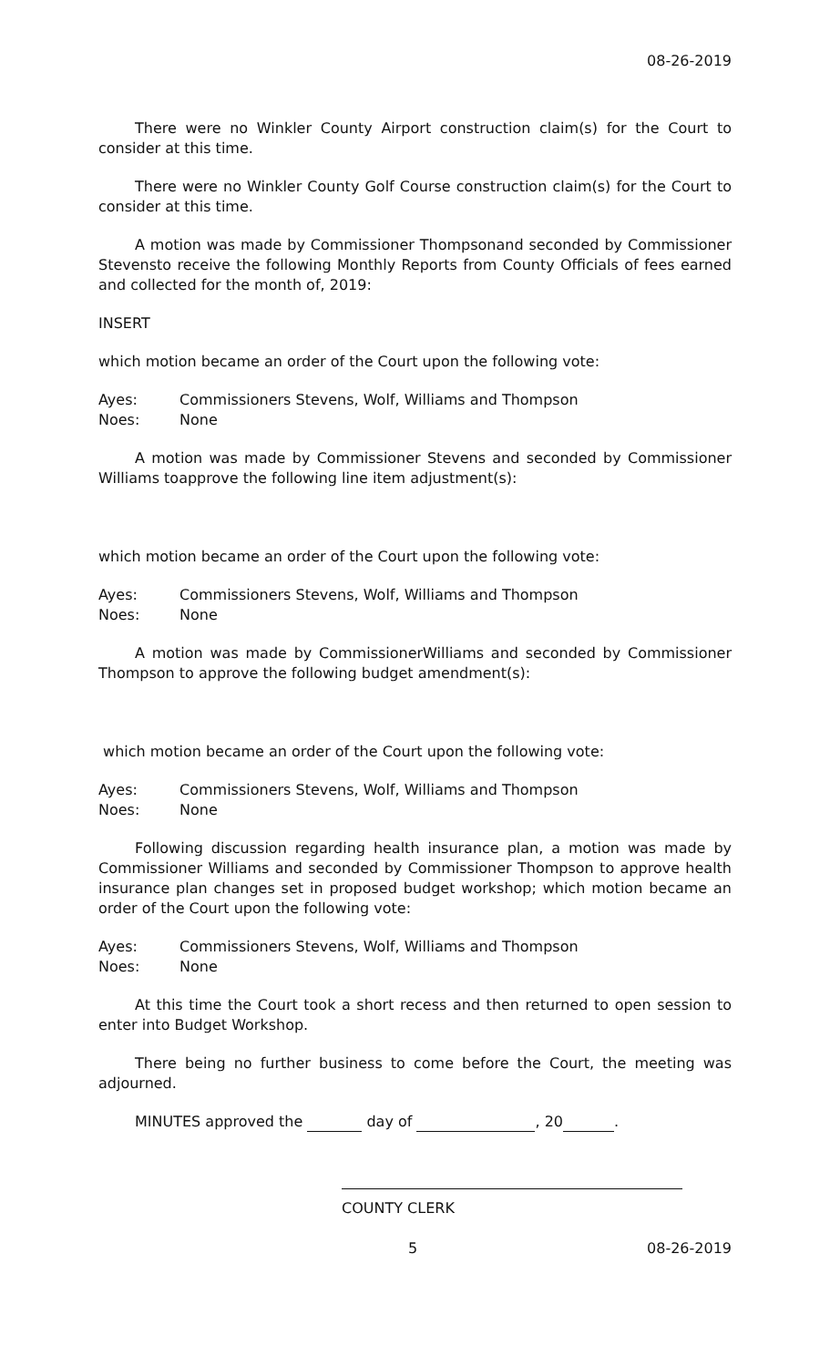08-26-2019
There were no Winkler County Airport construction claim(s) for the Court to consider at this time.
There were no Winkler County Golf Course construction claim(s) for the Court to consider at this time.
A motion was made by Commissioner Thompsonand seconded by Commissioner Stevensto receive the following Monthly Reports from County Officials of fees earned and collected for the month of, 2019:
INSERT
which motion became an order of the Court upon the following vote:
Ayes: Commissioners Stevens, Wolf, Williams and Thompson
Noes: None
A motion was made by Commissioner Stevens and seconded by Commissioner Williams toapprove the following line item adjustment(s):
which motion became an order of the Court upon the following vote:
Ayes: Commissioners Stevens, Wolf, Williams and Thompson
Noes: None
A motion was made by CommissionerWilliams and seconded by Commissioner Thompson to approve the following budget amendment(s):
which motion became an order of the Court upon the following vote:
Ayes: Commissioners Stevens, Wolf, Williams and Thompson
Noes: None
Following discussion regarding health insurance plan, a motion was made by Commissioner Williams and seconded by Commissioner Thompson to approve health insurance plan changes set in proposed budget workshop; which motion became an order of the Court upon the following vote:
Ayes: Commissioners Stevens, Wolf, Williams and Thompson
Noes: None
At this time the Court took a short recess and then returned to open session to enter into Budget Workshop.
There being no further business to come before the Court, the meeting was adjourned.
MINUTES approved the day of , 20 .
COUNTY CLERK
5 08-26-2019